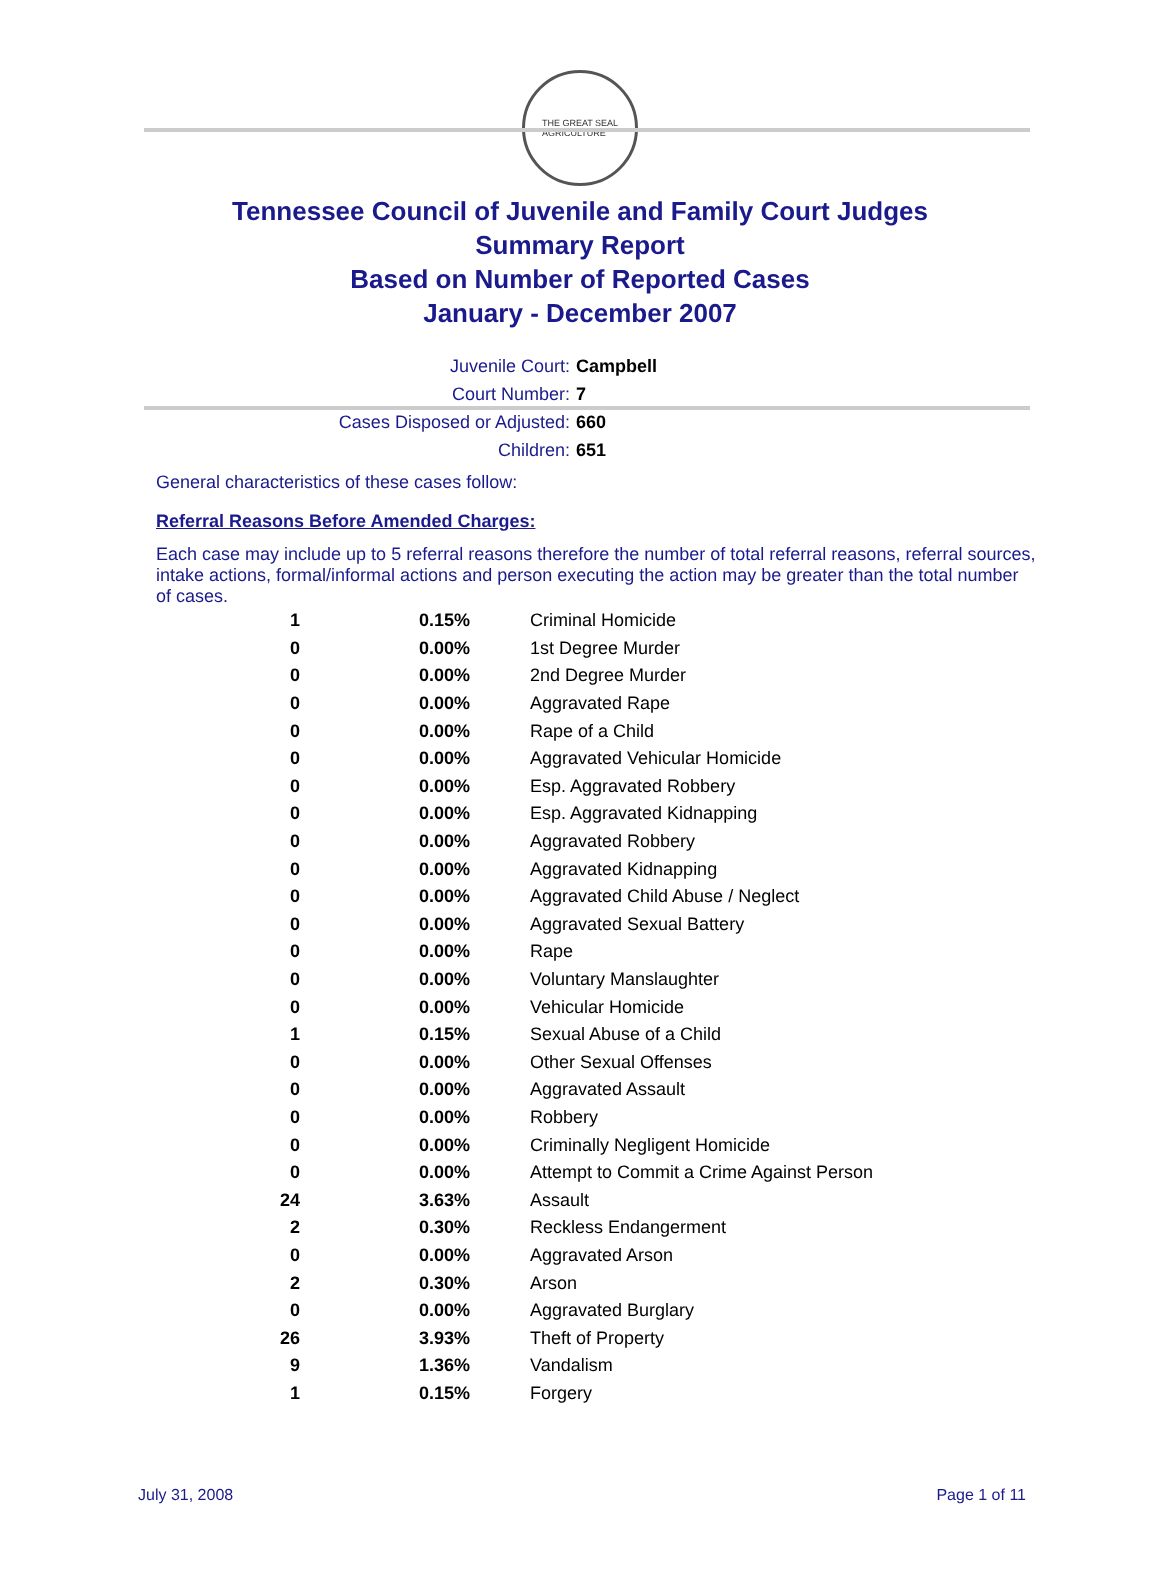THE GREAT SEAL
AGRICULTURE
Tennessee Council of Juvenile and Family Court Judges
Summary Report
Based on Number of Reported Cases
January - December 2007
Juvenile Court: Campbell
Court Number: 7
Cases Disposed or Adjusted: 660
Children: 651
General characteristics of these cases follow:
Referral Reasons Before Amended Charges:
Each case may include up to 5 referral reasons therefore the number of total referral reasons, referral sources, intake actions, formal/informal actions and person executing the action may be greater than the total number of cases.
| 1 | 0.15% | Criminal Homicide |
| 0 | 0.00% | 1st Degree Murder |
| 0 | 0.00% | 2nd Degree Murder |
| 0 | 0.00% | Aggravated Rape |
| 0 | 0.00% | Rape of a Child |
| 0 | 0.00% | Aggravated Vehicular Homicide |
| 0 | 0.00% | Esp. Aggravated Robbery |
| 0 | 0.00% | Esp. Aggravated Kidnapping |
| 0 | 0.00% | Aggravated Robbery |
| 0 | 0.00% | Aggravated Kidnapping |
| 0 | 0.00% | Aggravated Child Abuse / Neglect |
| 0 | 0.00% | Aggravated Sexual Battery |
| 0 | 0.00% | Rape |
| 0 | 0.00% | Voluntary Manslaughter |
| 0 | 0.00% | Vehicular Homicide |
| 1 | 0.15% | Sexual Abuse of a Child |
| 0 | 0.00% | Other Sexual Offenses |
| 0 | 0.00% | Aggravated Assault |
| 0 | 0.00% | Robbery |
| 0 | 0.00% | Criminally Negligent Homicide |
| 0 | 0.00% | Attempt to Commit a Crime Against Person |
| 24 | 3.63% | Assault |
| 2 | 0.30% | Reckless Endangerment |
| 0 | 0.00% | Aggravated Arson |
| 2 | 0.30% | Arson |
| 0 | 0.00% | Aggravated Burglary |
| 26 | 3.93% | Theft of Property |
| 9 | 1.36% | Vandalism |
| 1 | 0.15% | Forgery |
July 31, 2008 Page 1 of 11